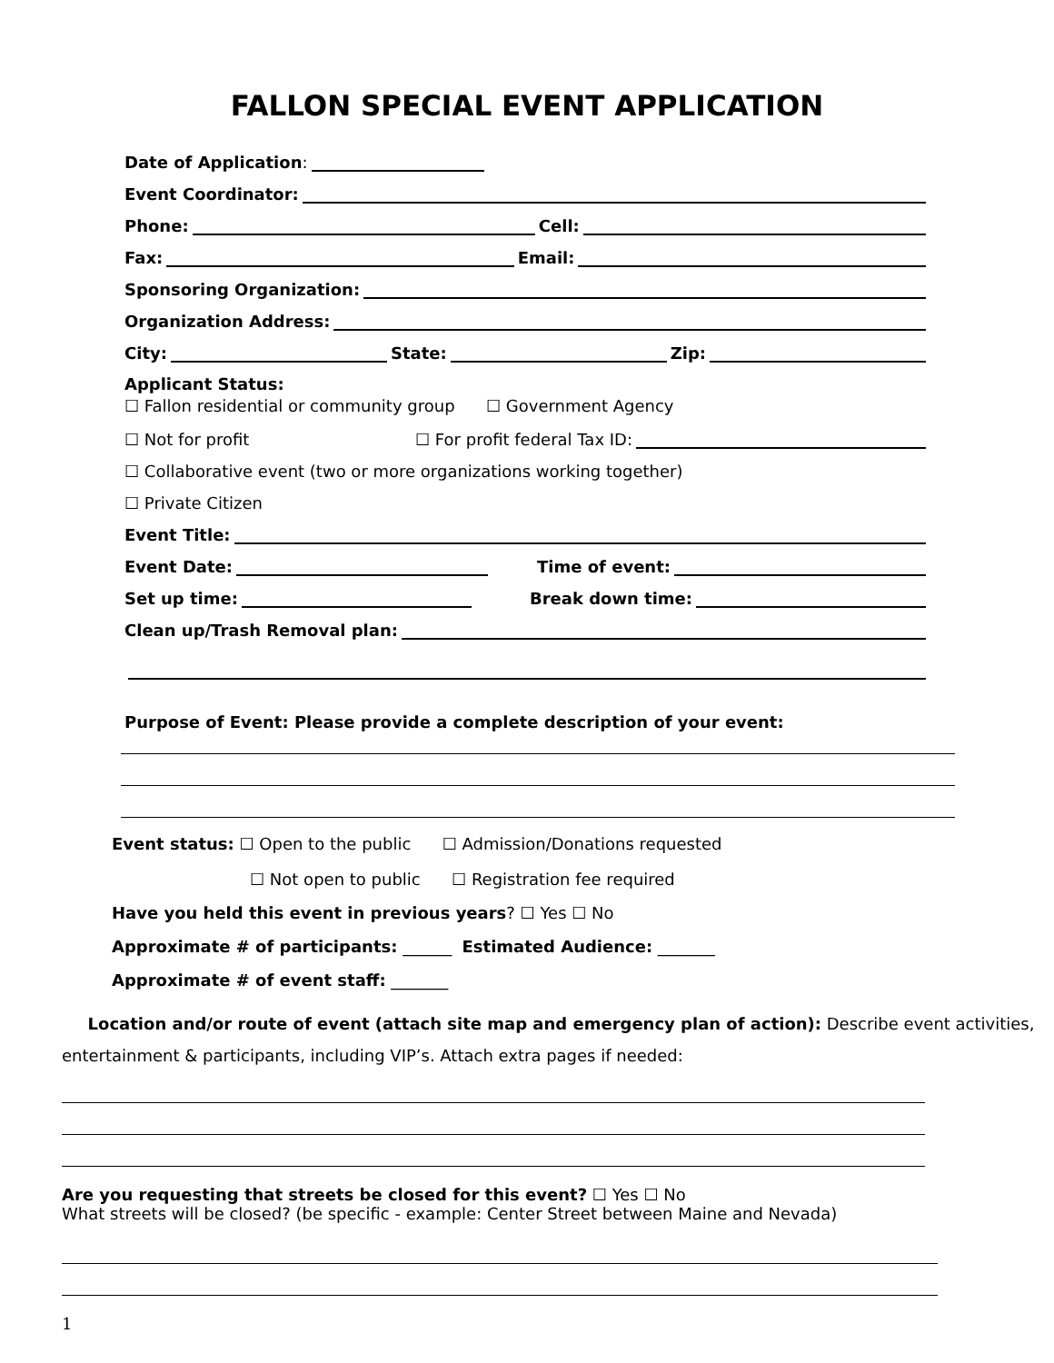FALLON SPECIAL EVENT APPLICATION
Date of Application:
Event Coordinator:
Phone: Cell:
Fax: Email:
Sponsoring Organization:
Organization Address:
City: State: Zip:
Applicant Status:
☐ Fallon residential or community group ☐ Government Agency
☐ Not for profit ☐ For profit federal Tax ID:
☐ Collaborative event (two or more organizations working together)
☐ Private Citizen
Event Title:
Event Date: Time of event:
Set up time: Break down time:
Clean up/Trash Removal plan:
Purpose of Event: Please provide a complete description of your event:
Event status: ☐ Open to the public ☐ Admission/Donations requested
☐ Not open to public ☐ Registration fee required
Have you held this event in previous years? ☐ Yes ☐ No
Approximate # of participants: ______ Estimated Audience: _______
Approximate # of event staff: _______
Location and/or route of event (attach site map and emergency plan of action): Describe event activities, entertainment & participants, including VIP’s. Attach extra pages if needed:
Are you requesting that streets be closed for this event? ☐ Yes ☐ No
What streets will be closed? (be specific - example: Center Street between Maine and Nevada)
1